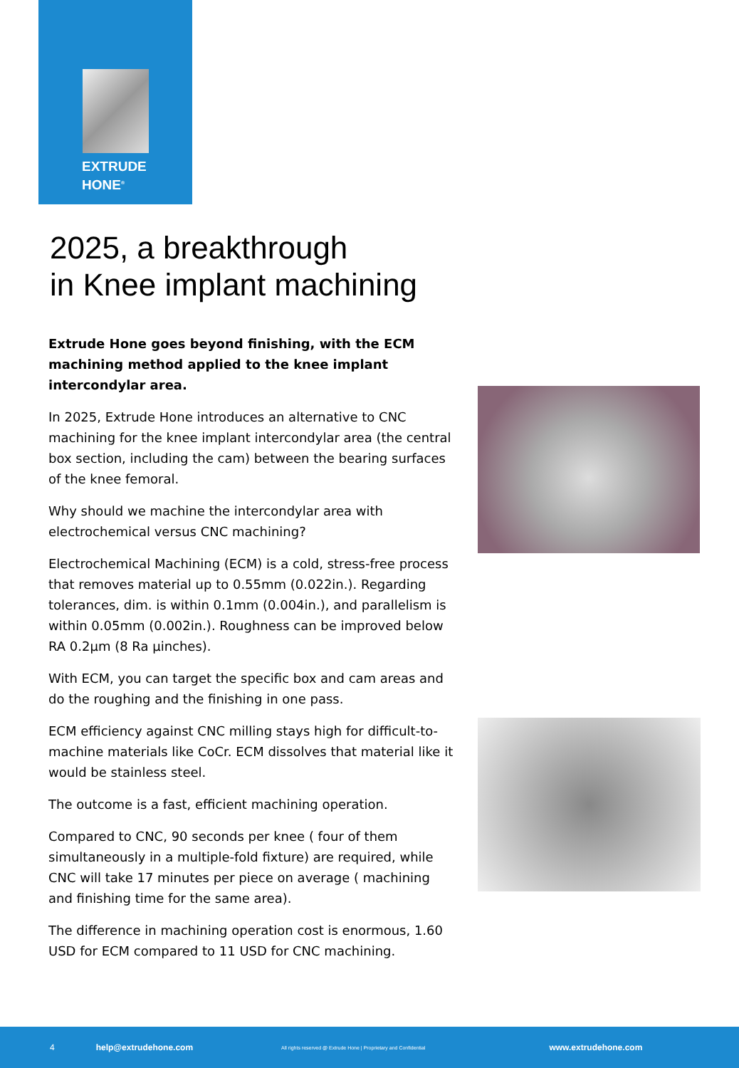EXTRUDE
HONE<sup>®</sup>
2025, a breakthrough
in Knee implant machining
Extrude Hone goes beyond finishing, with the ECM machining method applied to the knee implant intercondylar area.
In 2025, Extrude Hone introduces an alternative to CNC machining for the knee implant intercondylar area (the central box section, including the cam) between the bearing surfaces of the knee femoral.
Why should we machine the intercondylar area with electrochemical versus CNC machining?
Electrochemical Machining (ECM) is a cold, stress-free process that removes material up to 0.55mm (0.022in.). Regarding tolerances, dim. is within 0.1mm (0.004in.), and parallelism is within 0.05mm (0.002in.). Roughness can be improved below RA 0.2µm (8 Ra µinches).
With ECM, you can target the specific box and cam areas and do the roughing and the finishing in one pass.
ECM efficiency against CNC milling stays high for difficult-to-machine materials like CoCr. ECM dissolves that material like it would be stainless steel.
The outcome is a fast, efficient machining operation.
Compared to CNC, 90 seconds per knee ( four of them simultaneously in a multiple-fold fixture) are required, while CNC will take 17 minutes per piece on average ( machining and finishing time for the same area).
The difference in machining operation cost is enormous, 1.60 USD for ECM compared to 11 USD for CNC machining.
4 help@extrudehone.com All rights reserved @ Extrude Hone | Proprietary and Confidential www.extrudehone.com